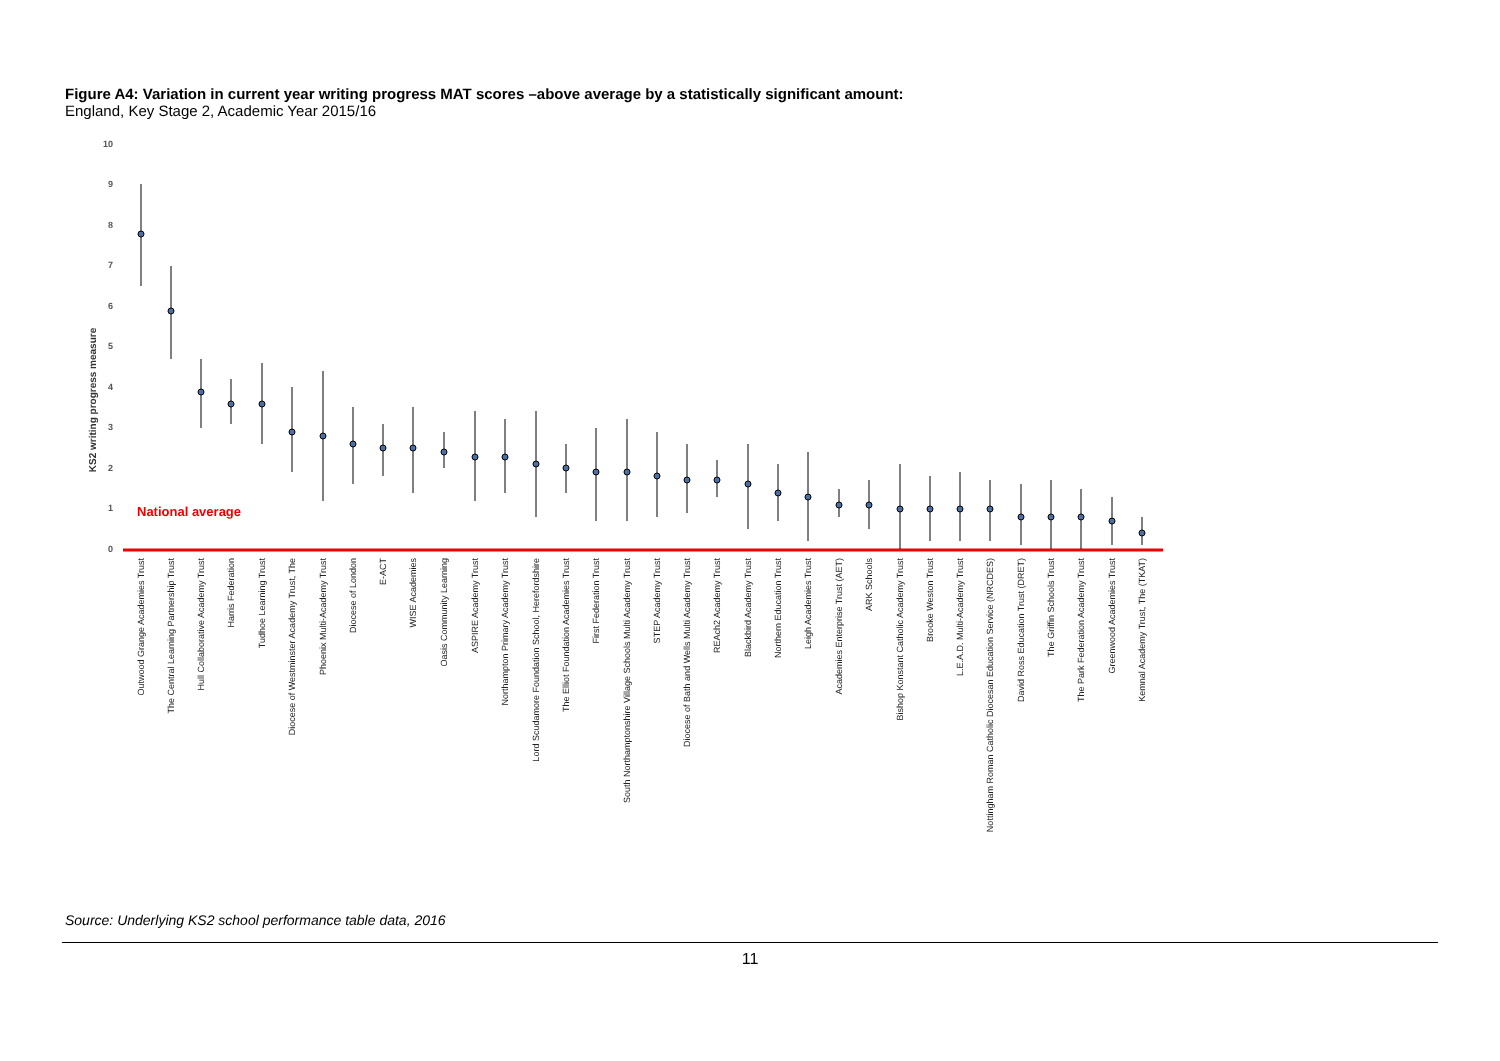Figure A4: Variation in current year writing progress MAT scores –above average by a statistically significant amount:
England, Key Stage 2, Academic Year 2015/16
10
9
8
7
6
5
4
3
2
1
0
KS2 writing progress measure
National average
Outwood Grange Academies Trust
The Central Learning Partnership Trust
Hull Collaborative Academy Trust
Harris Federation
Tudhoe Learning Trust
Diocese of Westminster Academy Trust, The
Phoenix Multi-Academy Trust
Diocese of London
E-ACT
WISE Academies
Oasis Community Learning
ASPIRE Academy Trust
Northampton Primary Academy Trust
Lord Scudamore Foundation School, Herefordshire
The Elliot Foundation Academies Trust
First Federation Trust
South Northamptonshire Village Schools Multi Academy Trust
STEP Academy Trust
Diocese of Bath and Wells Multi Academy Trust
REAch2 Academy Trust
Blackbird Academy Trust
Northern Education Trust
Leigh Academies Trust
Academies Enterprise Trust (AET)
ARK Schools
Bishop Konstant Catholic Academy Trust
Brooke Weston Trust
L.E.A.D. Multi-Academy Trust
Nottingham Roman Catholic Diocesan Education Service (NRCDES)
David Ross Education Trust (DRET)
The Griffin Schools Trust
The Park Federation Academy Trust
Greenwood Academies Trust
Kemnal Academy Trust, The (TKAT)
Source: Underlying KS2 school performance table data, 2016
11